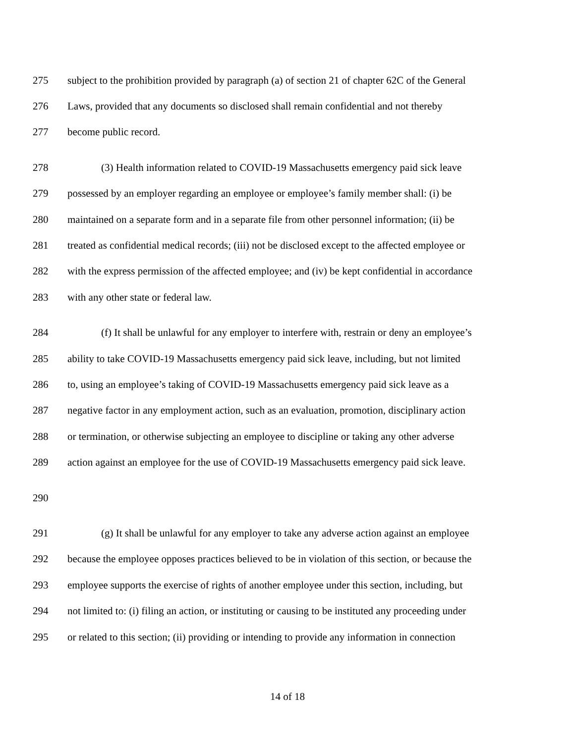275 subject to the prohibition provided by paragraph (a) of section 21 of chapter 62C of the General
276 Laws, provided that any documents so disclosed shall remain confidential and not thereby
277 become public record.
278 (3) Health information related to COVID-19 Massachusetts emergency paid sick leave
279 possessed by an employer regarding an employee or employee’s family member shall: (i) be
280 maintained on a separate form and in a separate file from other personnel information; (ii) be
281 treated as confidential medical records; (iii) not be disclosed except to the affected employee or
282 with the express permission of the affected employee; and (iv) be kept confidential in accordance
283 with any other state or federal law.
284 (f) It shall be unlawful for any employer to interfere with, restrain or deny an employee’s
285 ability to take COVID-19 Massachusetts emergency paid sick leave, including, but not limited
286 to, using an employee’s taking of COVID-19 Massachusetts emergency paid sick leave as a
287 negative factor in any employment action, such as an evaluation, promotion, disciplinary action
288 or termination, or otherwise subjecting an employee to discipline or taking any other adverse
289 action against an employee for the use of COVID-19 Massachusetts emergency paid sick leave.
290
291 (g) It shall be unlawful for any employer to take any adverse action against an employee
292 because the employee opposes practices believed to be in violation of this section, or because the
293 employee supports the exercise of rights of another employee under this section, including, but
294 not limited to: (i) filing an action, or instituting or causing to be instituted any proceeding under
295 or related to this section; (ii) providing or intending to provide any information in connection
14 of 18